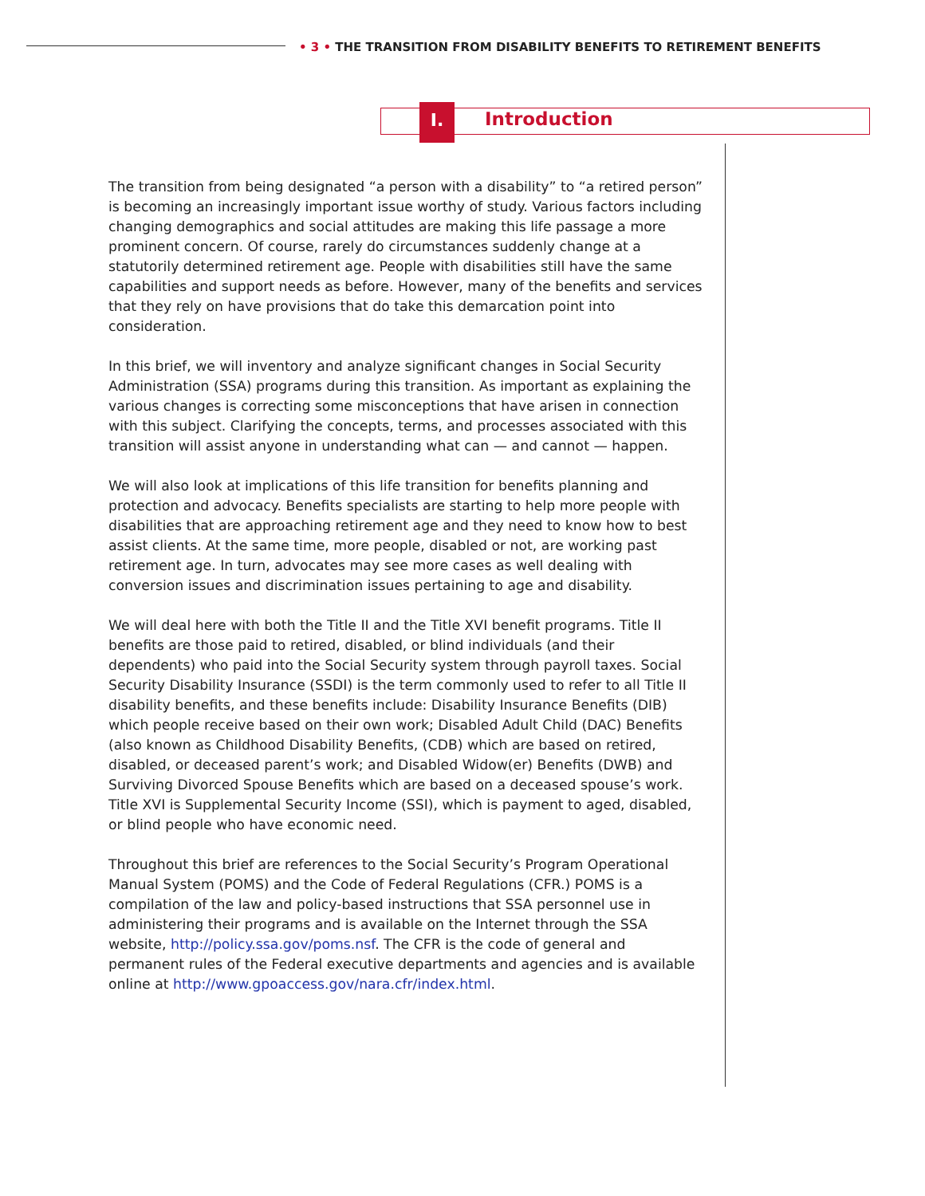• 3 • THE TRANSITION FROM DISABILITY BENEFITS TO RETIREMENT BENEFITS
I. Introduction
The transition from being designated “a person with a disability” to “a retired person” is becoming an increasingly important issue worthy of study. Various factors including changing demographics and social attitudes are making this life passage a more prominent concern. Of course, rarely do circumstances suddenly change at a statutorily determined retirement age. People with disabilities still have the same capabilities and support needs as before. However, many of the benefits and services that they rely on have provisions that do take this demarcation point into consideration.
In this brief, we will inventory and analyze significant changes in Social Security Administration (SSA) programs during this transition. As important as explaining the various changes is correcting some misconceptions that have arisen in connection with this subject. Clarifying the concepts, terms, and processes associated with this transition will assist anyone in understanding what can — and cannot — happen.
We will also look at implications of this life transition for benefits planning and protection and advocacy. Benefits specialists are starting to help more people with disabilities that are approaching retirement age and they need to know how to best assist clients. At the same time, more people, disabled or not, are working past retirement age. In turn, advocates may see more cases as well dealing with conversion issues and discrimination issues pertaining to age and disability.
We will deal here with both the Title II and the Title XVI benefit programs. Title II benefits are those paid to retired, disabled, or blind individuals (and their dependents) who paid into the Social Security system through payroll taxes. Social Security Disability Insurance (SSDI) is the term commonly used to refer to all Title II disability benefits, and these benefits include: Disability Insurance Benefits (DIB) which people receive based on their own work; Disabled Adult Child (DAC) Benefits (also known as Childhood Disability Benefits, (CDB) which are based on retired, disabled, or deceased parent’s work; and Disabled Widow(er) Benefits (DWB) and Surviving Divorced Spouse Benefits which are based on a deceased spouse’s work. Title XVI is Supplemental Security Income (SSI), which is payment to aged, disabled, or blind people who have economic need.
Throughout this brief are references to the Social Security’s Program Operational Manual System (POMS) and the Code of Federal Regulations (CFR.) POMS is a compilation of the law and policy-based instructions that SSA personnel use in administering their programs and is available on the Internet through the SSA website, http://policy.ssa.gov/poms.nsf. The CFR is the code of general and permanent rules of the Federal executive departments and agencies and is available online at http://www.gpoaccess.gov/nara.cfr/index.html.